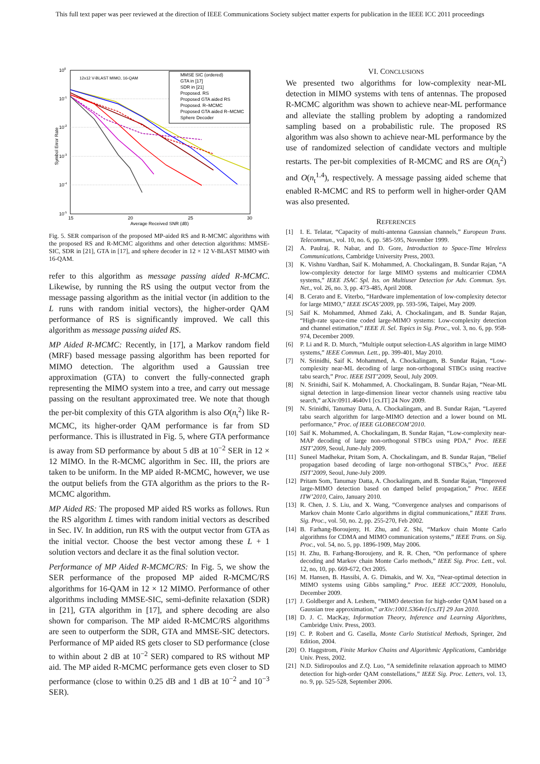This full text paper was peer reviewed at the direction of IEEE Communications Society subject matter experts for publication in the IEEE ICC 2011 proceedings
100
10-1
10-2
10-3
10-4
10-5
15
20
25
30
Average Received SNR (dB)
Symbol Error Rate
12x12 V-BLAST MIMO, 16-QAM
MMSE SIC (ordered)
GTA in [17]
SDR in [21]
Proposed. RS
Proposed GTA aided RS
Proposed. R–MCMC
Proposed GTA aided R–MCMC
Sphere Decoder
Fig. 5. SER comparison of the proposed MP-aided RS and R-MCMC algorithms with the proposed RS and R-MCMC algorithms and other detection algorithms: MMSE-SIC, SDR in [21], GTA in [17], and sphere decoder in 12 × 12 V-BLAST MIMO with 16-QAM.
refer to this algorithm as message passing aided R-MCMC. Likewise, by running the RS using the output vector from the message passing algorithm as the initial vector (in addition to the L runs with random initial vectors), the higher-order QAM performance of RS is significantly improved. We call this algorithm as message passing aided RS.
MP Aided R-MCMC: Recently, in [17], a Markov random field (MRF) based message passing algorithm has been reported for MIMO detection. The algorithm used a Gaussian tree approximation (GTA) to convert the fully-connected graph representing the MIMO system into a tree, and carry out message passing on the resultant approximated tree. We note that though the per-bit complexity of this GTA algorithm is also O(n<sub>t</sub><sup>2</sup>) like R-MCMC, its higher-order QAM performance is far from SD performance. This is illustrated in Fig. 5, where GTA performance is away from SD performance by about 5 dB at 10<sup>−2</sup> SER in 12 × 12 MIMO. In the R-MCMC algorithm in Sec. III, the priors are taken to be uniform. In the MP aided R-MCMC, however, we use the output beliefs from the GTA algorithm as the priors to the R-MCMC algorithm.
MP Aided RS: The proposed MP aided RS works as follows. Run the RS algorithm L times with random initial vectors as described in Sec. IV. In addition, run RS with the output vector from GTA as the initial vector. Choose the best vector among these L + 1 solution vectors and declare it as the final solution vector.
Performance of MP Aided R-MCMC/RS: In Fig. 5, we show the SER performance of the proposed MP aided R-MCMC/RS algorithms for 16-QAM in 12 × 12 MIMO. Performance of other algorithms including MMSE-SIC, semi-definite relaxation (SDR) in [21], GTA algorithm in [17], and sphere decoding are also shown for comparison. The MP aided R-MCMC/RS algorithms are seen to outperform the SDR, GTA and MMSE-SIC detectors. Performance of MP aided RS gets closer to SD performance (close to within about 2 dB at 10<sup>−2</sup> SER) compared to RS without MP aid. The MP aided R-MCMC performance gets even closer to SD performance (close to within 0.25 dB and 1 dB at 10<sup>−2</sup> and 10<sup>−3</sup> SER).
VI. CONCLUSIONS
We presented two algorithms for low-complexity near-ML detection in MIMO systems with tens of antennas. The proposed R-MCMC algorithm was shown to achieve near-ML performance and alleviate the stalling problem by adopting a randomized sampling based on a probabilistic rule. The proposed RS algorithm was also shown to achieve near-ML performance by the use of randomized selection of candidate vectors and multiple restarts. The per-bit complexities of R-MCMC and RS are O(n<sub>t</sub><sup>2</sup>) and O(n<sub>t</sub><sup>1.4</sup>), respectively. A message passing aided scheme that enabled R-MCMC and RS to perform well in higher-order QAM was also presented.
REFERENCES
[1] I. E. Telatar, “Capacity of multi-antenna Gaussian channels,” European Trans. Telecommun., vol. 10, no. 6, pp. 585-595, November 1999.
[2] A. Paulraj, R. Nabar, and D. Gore, Introduction to Space-Time Wireless Communications, Cambridge University Press, 2003.
[3] K. Vishnu Vardhan, Saif K. Mohammed, A. Chockalingam, B. Sundar Rajan, “A low-complexity detector for large MIMO systems and multicarrier CDMA systems,” IEEE JSAC Spl. Iss. on Multiuser Detection for Adv. Commun. Sys. Net., vol. 26, no. 3, pp. 473-485, April 2008.
[4] B. Cerato and E. Viterbo, “Hardware implementation of low-complexity detector for large MIMO,” IEEE ISCAS’2009, pp. 593-596, Taipei, May 2009.
[5] Saif K. Mohammed, Ahmed Zaki, A. Chockalingam, and B. Sundar Rajan, “High-rate space-time coded large-MIMO systems: Low-complexity detection and channel estimation,” IEEE Jl. Sel. Topics in Sig. Proc., vol. 3, no. 6, pp. 958-974, December 2009.
[6] P. Li and R. D. Murch, “Multiple output selection-LAS algorithm in large MIMO systems,” IEEE Commun. Lett., pp. 399-401, May 2010.
[7] N. Srinidhi, Saif K. Mohammed, A. Chockalingam, B. Sundar Rajan, “Low-complexity near-ML decoding of large non-orthogonal STBCs using reactive tabu search,” Proc. IEEE ISIT’2009, Seoul, July 2009.
[8] N. Srinidhi, Saif K. Mohammed, A. Chockalingam, B. Sundar Rajan, “Near-ML signal detection in large-dimension linear vector channels using reactive tabu search,” arXiv:0911.4640v1 [cs.IT] 24 Nov 2009.
[9] N. Srinidhi, Tanumay Datta, A. Chockalingam, and B. Sundar Rajan, “Layered tabu search algorithm for large-MIMO detection and a lower bound on ML performance,” Proc. of IEEE GLOBECOM’2010.
[10] Saif K. Mohammed, A. Chockalingam, B. Sundar Rajan, “Low-complexity near-MAP decoding of large non-orthogonal STBCs using PDA,” Proc. IEEE ISIT’2009, Seoul, June-July 2009.
[11] Suneel Madhekar, Pritam Som, A. Chockalingam, and B. Sundar Rajan, “Belief propagation based decoding of large non-orthogonal STBCs,” Proc. IEEE ISIT’2009, Seoul, June-July 2009.
[12] Pritam Som, Tanumay Datta, A. Chockalingam, and B. Sundar Rajan, “Improved large-MIMO detection based on damped belief propagation,” Proc. IEEE ITW’2010, Cairo, January 2010.
[13] R. Chen, J. S. Liu, and X. Wang, “Convergence analyses and comparisons of Markov chain Monte Carlo algorithms in digital communications,” IEEE Trans. Sig. Proc., vol. 50, no. 2, pp. 255-270, Feb 2002.
[14] B. Farhang-Boroujeny, H. Zhu, and Z. Shi, “Markov chain Monte Carlo algorithms for CDMA and MIMO communication systems,” IEEE Trans. on Sig. Proc., vol. 54, no. 5, pp. 1896-1909, May 2006.
[15] H. Zhu, B. Farhang-Boroujeny, and R. R. Chen, “On performance of sphere decoding and Markov chain Monte Carlo methods,” IEEE Sig. Proc. Lett., vol. 12, no, 10, pp. 669-672, Oct 2005.
[16] M. Hansen, B. Hassibi, A. G. Dimakis, and W. Xu, “Near-optimal detection in MIMO systems using Gibbs sampling,” Proc. IEEE ICC’2009, Honolulu, December 2009.
[17] J. Goldberger and A. Leshem, “MIMO detection for high-order QAM based on a Gaussian tree approximation,” arXiv:1001.5364v1[cs.IT] 29 Jan 2010.
[18] D. J. C. MacKay, Information Theory, Inference and Learning Algorithms, Cambridge Univ. Press, 2003.
[19] C. P. Robert and G. Casella, Monte Carlo Statistical Methods, Springer, 2nd Edition, 2004.
[20] O. Haggstrom, Finite Markov Chains and Algorithmic Applications, Cambridge Univ. Press, 2002.
[21] N.D. Sidiropoulos and Z.Q. Luo, “A semidefinite relaxation approach to MIMO detection for high-order QAM constellations,” IEEE Sig. Proc. Letters, vol. 13, no. 9, pp. 525-528, September 2006.